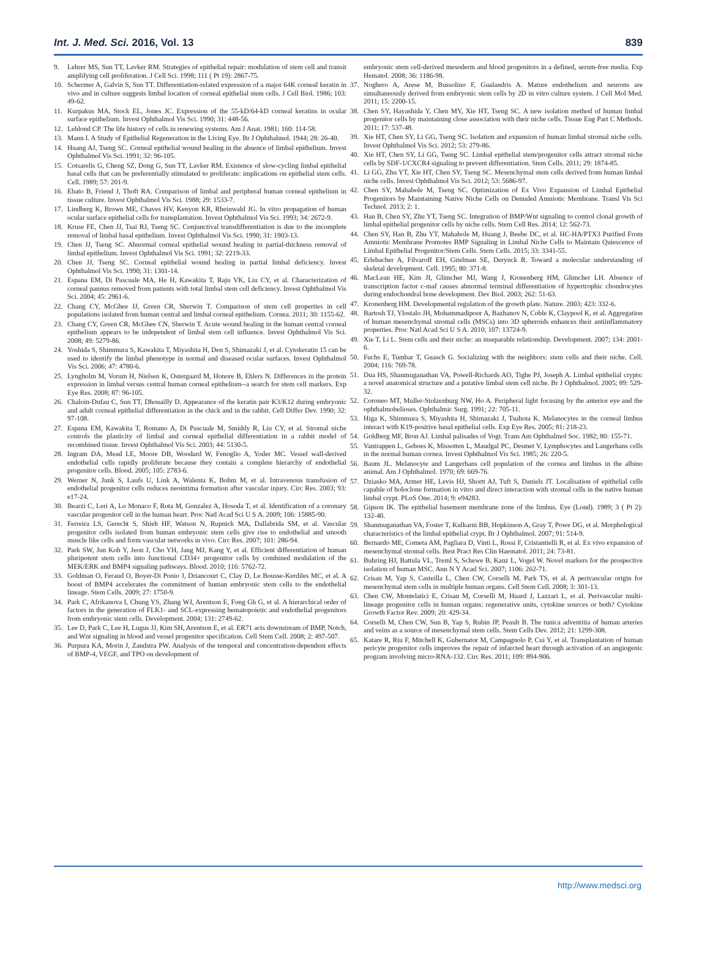Int. J. Med. Sci. 2016, Vol. 13 839
9. Lehrer MS, Sun TT, Lavker RM. Strategies of epithelial repair: modulation of stem cell and transit amplifying cell proliferation. J Cell Sci. 1998; 111 ( Pt 19): 2867-75.
10. Schermer A, Galvin S, Sun TT. Differentiation-related expression of a major 64K corneal keratin in vivo and in culture suggests limbal location of corneal epithelial stem cells. J Cell Biol. 1986; 103: 49-62.
11. Kurpakus MA, Stock EL, Jones JC. Expression of the 55-kD/64-kD corneal keratins in ocular surface epithelium. Invest Ophthalmol Vis Sci. 1990; 31: 448-56.
12. Leblond CP. The life history of cells in renewing systems. Am J Anat. 1981; 160: 114-58.
13. Mann I. A Study of Epithelial Regeneration in the Living Eye. Br J Ophthalmol. 1944; 28: 26-40.
14. Huang AJ, Tseng SC. Corneal epithelial wound healing in the absence of limbal epithelium. Invest Ophthalmol Vis Sci. 1991; 32: 96-105.
15. Cotsarelis G, Cheng SZ, Dong G, Sun TT, Lavker RM. Existence of slow-cycling limbal epithelial basal cells that can be preferentially stimulated to proliferate: implications on epithelial stem cells. Cell. 1989; 57: 201-9.
16. Ebato B, Friend J, Thoft RA. Comparison of limbal and peripheral human corneal epithelium in tissue culture. Invest Ophthalmol Vis Sci. 1988; 29: 1533-7.
17. Lindberg K, Brown ME, Chaves HV, Kenyon KR, Rheinwald JG. In vitro propagation of human ocular surface epithelial cells for transplantation. Invest Ophthalmol Vis Sci. 1993; 34: 2672-9.
18. Kruse FE, Chen JJ, Tsai RJ, Tseng SC. Conjunctival transdifferentiation is due to the incomplete removal of limbal basal epithelium. Invest Ophthalmol Vis Sci. 1990; 31: 1903-13.
19. Chen JJ, Tseng SC. Abnormal corneal epithelial wound healing in partial-thickness removal of limbal epithelium. Invest Ophthalmol Vis Sci. 1991; 32: 2219-33.
20. Chen JJ, Tseng SC. Corneal epithelial wound healing in partial limbal deficiency. Invest Ophthalmol Vis Sci. 1990; 31: 1301-14.
21. Espana EM, Di Pascuale MA, He H, Kawakita T, Raju VK, Liu CY, et al. Characterization of corneal pannus removed from patients with total limbal stem cell deficiency. Invest Ophthalmol Vis Sci. 2004; 45: 2961-6.
22. Chang CY, McGhee JJ, Green CR, Sherwin T. Comparison of stem cell properties in cell populations isolated from human central and limbal corneal epithelium. Cornea. 2011; 30: 1155-62.
23. Chang CY, Green CR, McGhee CN, Sherwin T. Acute wound healing in the human central corneal epithelium appears to be independent of limbal stem cell influence. Invest Ophthalmol Vis Sci. 2008; 49: 5279-86.
24. Yoshida S, Shimmura S, Kawakita T, Miyashita H, Den S, Shimazaki J, et al. Cytokeratin 15 can be used to identify the limbal phenotype in normal and diseased ocular surfaces. Invest Ophthalmol Vis Sci. 2006; 47: 4780-6.
25. Lyngholm M, Vorum H, Nielsen K, Ostergaard M, Honore B, Ehlers N. Differences in the protein expression in limbal versus central human corneal epithelium--a search for stem cell markers. Exp Eye Res. 2008; 87: 96-105.
26. Chaloin-Dufau C, Sun TT, Dhouailly D. Appearance of the keratin pair K3/K12 during embryonic and adult corneal epithelial differentiation in the chick and in the rabbit. Cell Differ Dev. 1990; 32: 97-108.
27. Espana EM, Kawakita T, Romano A, Di Pascuale M, Smiddy R, Liu CY, et al. Stromal niche controls the plasticity of limbal and corneal epithelial differentiation in a rabbit model of recombined tissue. Invest Ophthalmol Vis Sci. 2003; 44: 5130-5.
28. Ingram DA, Mead LE, Moore DB, Woodard W, Fenoglio A, Yoder MC. Vessel wall-derived endothelial cells rapidly proliferate because they contain a complete hierarchy of endothelial progenitor cells. Blood. 2005; 105: 2783-6.
29. Werner N, Junk S, Laufs U, Link A, Walenta K, Bohm M, et al. Intravenous transfusion of endothelial progenitor cells reduces neointima formation after vascular injury. Circ Res. 2003; 93: e17-24.
30. Bearzi C, Leri A, Lo Monaco F, Rota M, Gonzalez A, Hosoda T, et al. Identification of a coronary vascular progenitor cell in the human heart. Proc Natl Acad Sci U S A. 2009; 106: 15885-90.
31. Ferreira LS, Gerecht S, Shieh HF, Watson N, Rupnick MA, Dallabrida SM, et al. Vascular progenitor cells isolated from human embryonic stem cells give rise to endothelial and smooth muscle like cells and form vascular networks in vivo. Circ Res. 2007; 101: 286-94.
32. Park SW, Jun Koh Y, Jeon J, Cho YH, Jang MJ, Kang Y, et al. Efficient differentiation of human pluripotent stem cells into functional CD34+ progenitor cells by combined modulation of the MEK/ERK and BMP4 signaling pathways. Blood. 2010; 116: 5762-72.
33. Goldman O, Feraud O, Boyer-Di Ponio J, Driancourt C, Clay D, Le Bousse-Kerdiles MC, et al. A boost of BMP4 accelerates the commitment of human embryonic stem cells to the endothelial lineage. Stem Cells. 2009; 27: 1750-9.
34. Park C, Afrikanova I, Chung YS, Zhang WJ, Arentson E, Fong Gh G, et al. A hierarchical order of factors in the generation of FLK1- and SCL-expressing hematopoietic and endothelial progenitors from embryonic stem cells. Development. 2004; 131: 2749-62.
35. Lee D, Park C, Lee H, Lugus JJ, Kim SH, Arentson E, et al. ER71 acts downstream of BMP, Notch, and Wnt signaling in blood and vessel progenitor specification. Cell Stem Cell. 2008; 2: 497-507.
36. Purpura KA, Morin J, Zandstra PW. Analysis of the temporal and concentration-dependent effects of BMP-4, VEGF, and TPO on development of
embryonic stem cell-derived mesoderm and blood progenitors in a defined, serum-free media. Exp Hematol. 2008; 36: 1186-98.
37. Noghero A, Arese M, Bussolino F, Gualandris A. Mature endothelium and neurons are simultaneously derived from embryonic stem cells by 2D in vitro culture system. J Cell Mol Med. 2011; 15: 2200-15.
38. Chen SY, Hayashida Y, Chen MY, Xie HT, Tseng SC. A new isolation method of human limbal progenitor cells by maintaining close association with their niche cells. Tissue Eng Part C Methods. 2011; 17: 537-48.
39. Xie HT, Chen SY, Li GG, Tseng SC. Isolation and expansion of human limbal stromal niche cells. Invest Ophthalmol Vis Sci. 2012; 53: 279-86.
40. Xie HT, Chen SY, Li GG, Tseng SC. Limbal epithelial stem/progenitor cells attract stromal niche cells by SDF-1/CXCR4 signaling to prevent differentiation. Stem Cells. 2011; 29: 1874-85.
41. Li GG, Zhu YT, Xie HT, Chen SY, Tseng SC. Mesenchymal stem cells derived from human limbal niche cells. Invest Ophthalmol Vis Sci. 2012; 53: 5686-97.
42. Chen SY, Mahabole M, Tseng SC. Optimization of Ex Vivo Expansion of Limbal Epithelial Progenitors by Maintaining Native Niche Cells on Denuded Amniotic Membrane. Transl Vis Sci Technol. 2013; 2: 1.
43. Han B, Chen SY, Zhu YT, Tseng SC. Integration of BMP/Wnt signaling to control clonal growth of limbal epithelial progenitor cells by niche cells. Stem Cell Res. 2014; 12: 562-73.
44. Chen SY, Han B, Zhu YT, Mahabole M, Huang J, Beebe DC, et al. HC-HA/PTX3 Purified From Amniotic Membrane Promotes BMP Signaling in Limbal Niche Cells to Maintain Quiescence of Limbal Epithelial Progenitor/Stem Cells. Stem Cells. 2015; 33: 3341-55.
45. Erlebacher A, Filvaroff EH, Gitelman SE, Derynck R. Toward a molecular understanding of skeletal development. Cell. 1995; 80: 371-8.
46. MacLean HE, Kim JI, Glimcher MJ, Wang J, Kronenberg HM, Glimcher LH. Absence of transcription factor c-maf causes abnormal terminal differentiation of hypertrophic chondrocytes during endochondral bone development. Dev Biol. 2003; 262: 51-63.
47. Kronenberg HM. Developmental regulation of the growth plate. Nature. 2003; 423: 332-6.
48. Bartosh TJ, Ylostalo JH, Mohammadipoor A, Bazhanov N, Coble K, Claypool K, et al. Aggregation of human mesenchymal stromal cells (MSCs) into 3D spheroids enhances their antiinflammatory properties. Proc Natl Acad Sci U S A. 2010; 107: 13724-9.
49. Xie T, Li L. Stem cells and their niche: an inseparable relationship. Development. 2007; 134: 2001-6.
50. Fuchs E, Tumbar T, Guasch G. Socializing with the neighbors: stem cells and their niche. Cell. 2004; 116: 769-78.
51. Dua HS, Shanmuganathan VA, Powell-Richards AO, Tighe PJ, Joseph A. Limbal epithelial crypts: a novel anatomical structure and a putative limbal stem cell niche. Br J Ophthalmol. 2005; 89: 529-32.
52. Coroneo MT, Muller-Stolzenburg NW, Ho A. Peripheral light focusing by the anterior eye and the ophthalmohelioses. Ophthalmic Surg. 1991; 22: 705-11.
53. Higa K, Shimmura S, Miyashita H, Shimazaki J, Tsubota K. Melanocytes in the corneal limbus interact with K19-positive basal epithelial cells. Exp Eye Res. 2005; 81: 218-23.
54. Goldberg MF, Bron AJ. Limbal palisades of Vogt. Trans Am Ophthalmol Soc. 1982; 80: 155-71.
55. Vantrappen L, Geboes K, Missotten L, Maudgal PC, Desmet V. Lymphocytes and Langerhans cells in the normal human cornea. Invest Ophthalmol Vis Sci. 1985; 26: 220-5.
56. Baum JL. Melanocyte and Langerhans cell population of the cornea and limbus in the albino animal. Am J Ophthalmol. 1970; 69: 669-76.
57. Dziasko MA, Armer HE, Levis HJ, Shortt AJ, Tuft S, Daniels JT. Localisation of epithelial cells capable of holoclone formation in vitro and direct interaction with stromal cells in the native human limbal crypt. PLoS One. 2014; 9: e94283.
58. Gipson IK. The epithelial basement membrane zone of the limbus. Eye (Lond). 1989; 3 ( Pt 2): 132-40.
59. Shanmuganathan VA, Foster T, Kulkarni BB, Hopkinson A, Gray T, Powe DG, et al. Morphological characteristics of the limbal epithelial crypt. Br J Ophthalmol. 2007; 91: 514-9.
60. Bernardo ME, Cometa AM, Pagliara D, Vinti L, Rossi F, Cristantielli R, et al. Ex vivo expansion of mesenchymal stromal cells. Best Pract Res Clin Haematol. 2011; 24: 73-81.
61. Buhring HJ, Battula VL, Treml S, Schewe B, Kanz L, Vogel W. Novel markers for the prospective isolation of human MSC. Ann N Y Acad Sci. 2007; 1106: 262-71.
62. Crisan M, Yap S, Casteilla L, Chen CW, Corselli M, Park TS, et al. A perivascular origin for mesenchymal stem cells in multiple human organs. Cell Stem Cell. 2008; 3: 301-13.
63. Chen CW, Montelatici E, Crisan M, Corselli M, Huard J, Lazzari L, et al. Perivascular multi-lineage progenitor cells in human organs: regenerative units, cytokine sources or both? Cytokine Growth Factor Rev. 2009; 20: 429-34.
64. Corselli M, Chen CW, Sun B, Yap S, Rubin JP, Peault B. The tunica adventitia of human arteries and veins as a source of mesenchymal stem cells. Stem Cells Dev. 2012; 21: 1299-308.
65. Katare R, Riu F, Mitchell K, Gubernator M, Campagnolo P, Cui Y, et al. Transplantation of human pericyte progenitor cells improves the repair of infarcted heart through activation of an angiogenic program involving micro-RNA-132. Circ Res. 2011; 109: 894-906.
http://www.medsci.org